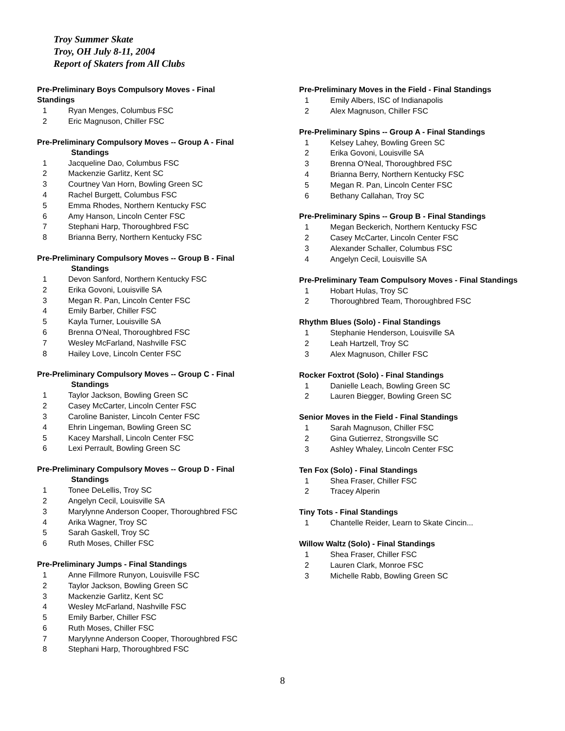Troy Summer Skate
Troy, OH July 8-11, 2004
Report of Skaters from All Clubs
Pre-Preliminary Boys Compulsory Moves - Final Standings
1 Ryan Menges, Columbus FSC
2 Eric Magnuson, Chiller FSC
Pre-Preliminary Compulsory Moves -- Group A - Final
Standings
1 Jacqueline Dao, Columbus FSC
2 Mackenzie Garlitz, Kent SC
3 Courtney Van Horn, Bowling Green SC
4 Rachel Burgett, Columbus FSC
5 Emma Rhodes, Northern Kentucky FSC
6 Amy Hanson, Lincoln Center FSC
7 Stephani Harp, Thoroughbred FSC
8 Brianna Berry, Northern Kentucky FSC
Pre-Preliminary Compulsory Moves -- Group B - Final
Standings
1 Devon Sanford, Northern Kentucky FSC
2 Erika Govoni, Louisville SA
3 Megan R. Pan, Lincoln Center FSC
4 Emily Barber, Chiller FSC
5 Kayla Turner, Louisville SA
6 Brenna O'Neal, Thoroughbred FSC
7 Wesley McFarland, Nashville FSC
8 Hailey Love, Lincoln Center FSC
Pre-Preliminary Compulsory Moves -- Group C - Final
Standings
1 Taylor Jackson, Bowling Green SC
2 Casey McCarter, Lincoln Center FSC
3 Caroline Banister, Lincoln Center FSC
4 Ehrin Lingeman, Bowling Green SC
5 Kacey Marshall, Lincoln Center FSC
6 Lexi Perrault, Bowling Green SC
Pre-Preliminary Compulsory Moves -- Group D - Final
Standings
1 Tonee DeLellis, Troy SC
2 Angelyn Cecil, Louisville SA
3 Marylynne Anderson Cooper, Thoroughbred FSC
4 Arika Wagner, Troy SC
5 Sarah Gaskell, Troy SC
6 Ruth Moses, Chiller FSC
Pre-Preliminary Jumps - Final Standings
1 Anne Fillmore Runyon, Louisville FSC
2 Taylor Jackson, Bowling Green SC
3 Mackenzie Garlitz, Kent SC
4 Wesley McFarland, Nashville FSC
5 Emily Barber, Chiller FSC
6 Ruth Moses, Chiller FSC
7 Marylynne Anderson Cooper, Thoroughbred FSC
8 Stephani Harp, Thoroughbred FSC
Pre-Preliminary Moves in the Field - Final Standings
1 Emily Albers, ISC of Indianapolis
2 Alex Magnuson, Chiller FSC
Pre-Preliminary Spins -- Group A - Final Standings
1 Kelsey Lahey, Bowling Green SC
2 Erika Govoni, Louisville SA
3 Brenna O'Neal, Thoroughbred FSC
4 Brianna Berry, Northern Kentucky FSC
5 Megan R. Pan, Lincoln Center FSC
6 Bethany Callahan, Troy SC
Pre-Preliminary Spins -- Group B - Final Standings
1 Megan Beckerich, Northern Kentucky FSC
2 Casey McCarter, Lincoln Center FSC
3 Alexander Schaller, Columbus FSC
4 Angelyn Cecil, Louisville SA
Pre-Preliminary Team Compulsory Moves - Final Standings
1 Hobart Hulas, Troy SC
2 Thoroughbred Team, Thoroughbred FSC
Rhythm Blues (Solo) - Final Standings
1 Stephanie Henderson, Louisville SA
2 Leah Hartzell, Troy SC
3 Alex Magnuson, Chiller FSC
Rocker Foxtrot (Solo) - Final Standings
1 Danielle Leach, Bowling Green SC
2 Lauren Biegger, Bowling Green SC
Senior Moves in the Field - Final Standings
1 Sarah Magnuson, Chiller FSC
2 Gina Gutierrez, Strongsville SC
3 Ashley Whaley, Lincoln Center FSC
Ten Fox (Solo) - Final Standings
1 Shea Fraser, Chiller FSC
2 Tracey Alperin
Tiny Tots - Final Standings
1 Chantelle Reider, Learn to Skate Cincin...
Willow Waltz (Solo) - Final Standings
1 Shea Fraser, Chiller FSC
2 Lauren Clark, Monroe FSC
3 Michelle Rabb, Bowling Green SC
8